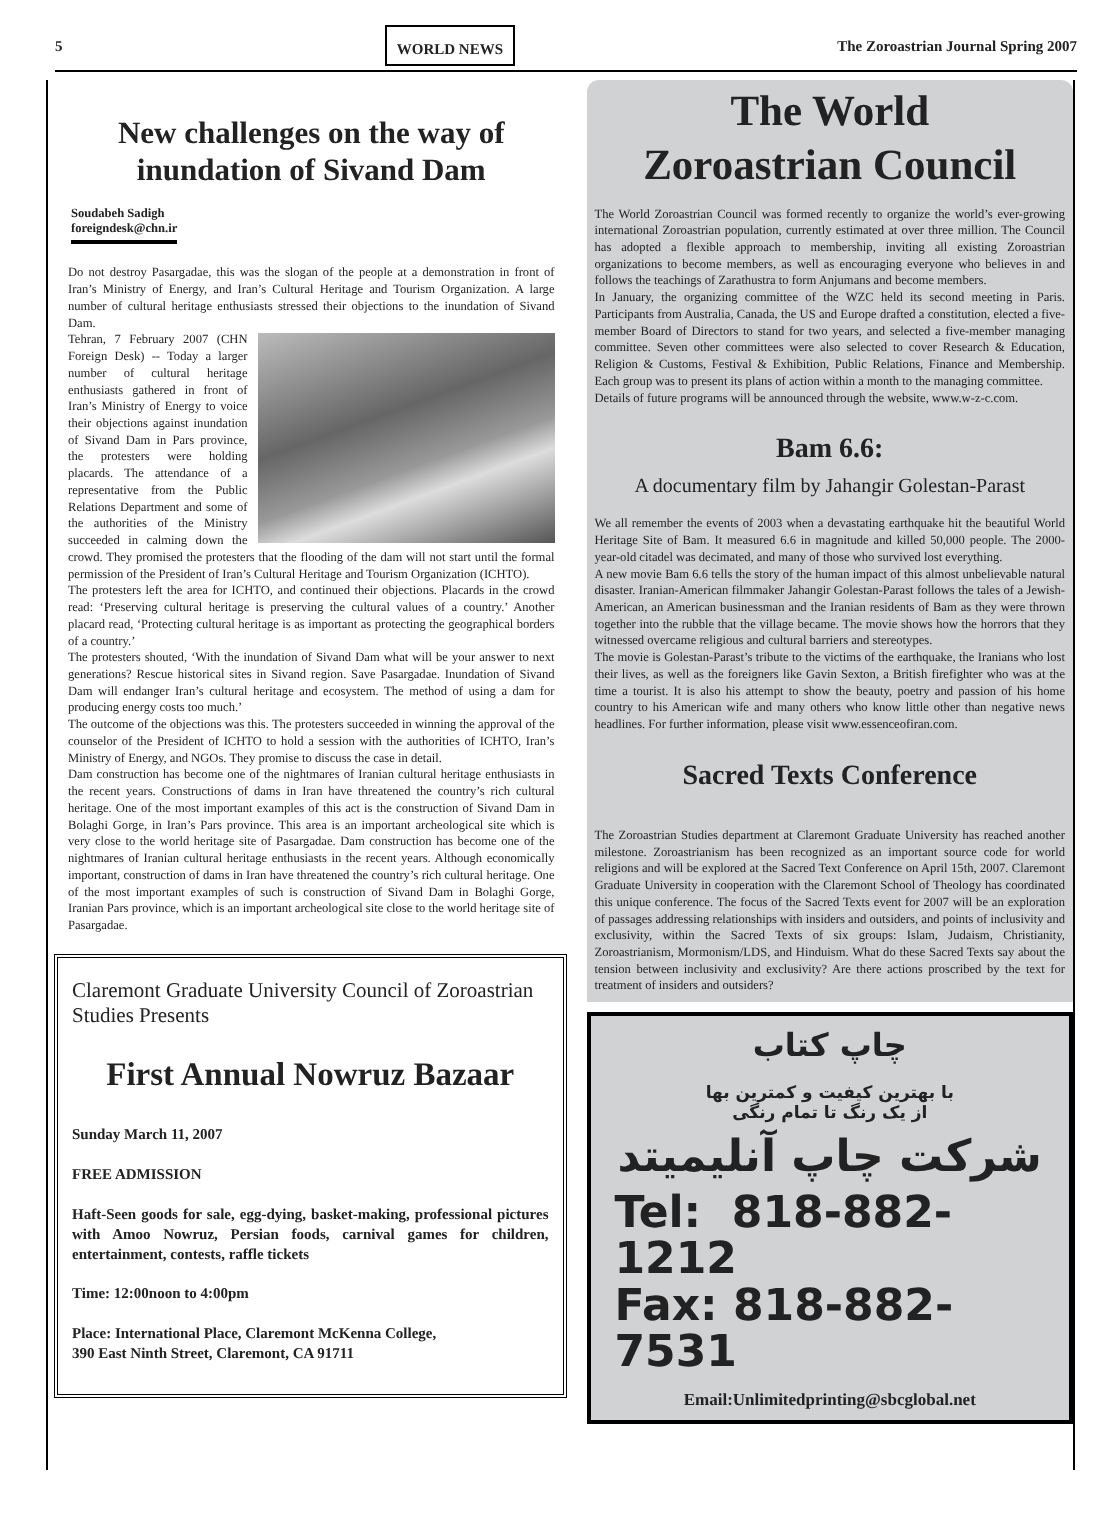5 WORLD NEWS The Zoroastrian Journal Spring 2007
New challenges on the way of inundation of Sivand Dam
Soudabeh Sadigh
foreigndesk@chn.ir
Do not destroy Pasargadae, this was the slogan of the people at a demonstration in front of Iran’s Ministry of Energy, and Iran’s Cultural Heritage and Tourism Organization. A large number of cultural heritage enthusiasts stressed their objections to the inundation of Sivand Dam.
Tehran, 7 February 2007 (CHN Foreign Desk) -- Today a larger number of cultural heritage enthusiasts gathered in front of Iran’s Ministry of Energy to voice their objections against inundation of Sivand Dam in Pars province, the protesters were holding placards. The attendance of a representative from the Public Relations Department and some of the authorities of the Ministry succeeded in calming down the crowd. They promised the protesters that the flooding of the dam will not start until the formal permission of the President of Iran’s Cultural Heritage and Tourism Organization (ICHTO).
The protesters left the area for ICHTO, and continued their objections. Placards in the crowd read: ‘Preserving cultural heritage is preserving the cultural values of a country.’ Another placard read, ‘Protecting cultural heritage is as important as protecting the geographical borders of a country.’
The protesters shouted, ‘With the inundation of Sivand Dam what will be your answer to next generations? Rescue historical sites in Sivand region. Save Pasargadae. Inundation of Sivand Dam will endanger Iran’s cultural heritage and ecosystem. The method of using a dam for producing energy costs too much.’
The outcome of the objections was this. The protesters succeeded in winning the approval of the counselor of the President of ICHTO to hold a session with the authorities of ICHTO, Iran’s Ministry of Energy, and NGOs. They promise to discuss the case in detail.
Dam construction has become one of the nightmares of Iranian cultural heritage enthusiasts in the recent years. Constructions of dams in Iran have threatened the country’s rich cultural heritage. One of the most important examples of this act is the construction of Sivand Dam in Bolaghi Gorge, in Iran’s Pars province. This area is an important archeological site which is very close to the world heritage site of Pasargadae. Dam construction has become one of the nightmares of Iranian cultural heritage enthusiasts in the recent years. Although economically important, construction of dams in Iran have threatened the country’s rich cultural heritage. One of the most important examples of such is construction of Sivand Dam in Bolaghi Gorge, Iranian Pars province, which is an important archeological site close to the world heritage site of Pasargadae.
Claremont Graduate University Council of Zoroastrian Studies Presents
First Annual Nowruz Bazaar
Sunday March 11, 2007
FREE ADMISSION
Haft-Seen goods for sale, egg-dying, basket-making, professional pictures with Amoo Nowruz, Persian foods, carnival games for children, entertainment, contests, raffle tickets
Time: 12:00noon to 4:00pm
Place: International Place, Claremont McKenna College,
390 East Ninth Street, Claremont, CA 91711
The World
Zoroastrian Council
The World Zoroastrian Council was formed recently to organize the world’s ever-growing international Zoroastrian population, currently estimated at over three million. The Council has adopted a flexible approach to membership, inviting all existing Zoroastrian organizations to become members, as well as encouraging everyone who believes in and follows the teachings of Zarathustra to form Anjumans and become members.
In January, the organizing committee of the WZC held its second meeting in Paris. Participants from Australia, Canada, the US and Europe drafted a constitution, elected a five-member Board of Directors to stand for two years, and selected a five-member managing committee. Seven other committees were also selected to cover Research & Education, Religion & Customs, Festival & Exhibition, Public Relations, Finance and Membership. Each group was to present its plans of action within a month to the managing committee.
Details of future programs will be announced through the website, www.w-z-c.com.
Bam 6.6:
A documentary film by Jahangir Golestan-Parast
We all remember the events of 2003 when a devastating earthquake hit the beautiful World Heritage Site of Bam. It measured 6.6 in magnitude and killed 50,000 people. The 2000-year-old citadel was decimated, and many of those who survived lost everything.
A new movie Bam 6.6 tells the story of the human impact of this almost unbelievable natural disaster. Iranian-American filmmaker Jahangir Golestan-Parast follows the tales of a Jewish-American, an American businessman and the Iranian residents of Bam as they were thrown together into the rubble that the village became. The movie shows how the horrors that they witnessed overcame religious and cultural barriers and stereotypes.
The movie is Golestan-Parast’s tribute to the victims of the earthquake, the Iranians who lost their lives, as well as the foreigners like Gavin Sexton, a British firefighter who was at the time a tourist. It is also his attempt to show the beauty, poetry and passion of his home country to his American wife and many others who know little other than negative news headlines. For further information, please visit www.essenceofiran.com.
Sacred Texts Conference
The Zoroastrian Studies department at Claremont Graduate University has reached another milestone. Zoroastrianism has been recognized as an important source code for world religions and will be explored at the Sacred Text Conference on April 15th, 2007. Claremont Graduate University in cooperation with the Claremont School of Theology has coordinated this unique conference. The focus of the Sacred Texts event for 2007 will be an exploration of passages addressing relationships with insiders and outsiders, and points of inclusivity and exclusivity, within the Sacred Texts of six groups: Islam, Judaism, Christianity, Zoroastrianism, Mormonism/LDS, and Hinduism. What do these Sacred Texts say about the tension between inclusivity and exclusivity? Are there actions proscribed by the text for treatment of insiders and outsiders?
چاپ کتاب
با بهترین کیفیت و کمترین بها
از یک رنگ تا تمام رنگی
شرکت چاپ آنلیمیتد
Tel: 818-882-1212
Fax: 818-882-7531
Email:Unlimitedprinting@sbcglobal.net